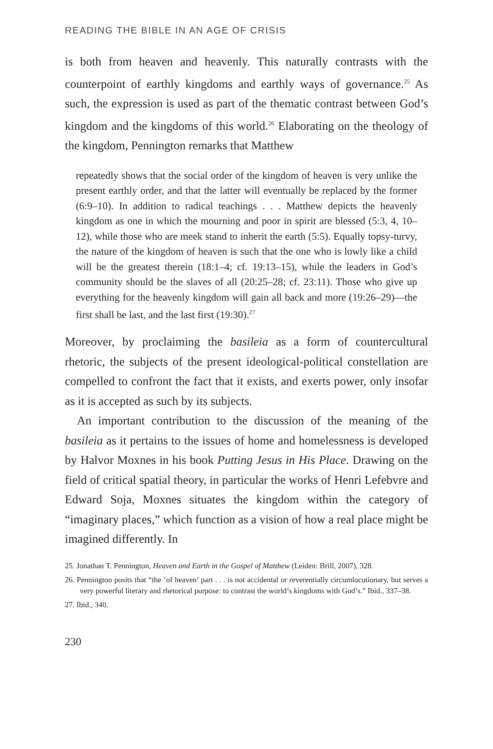READING THE BIBLE IN AN AGE OF CRISIS
is both from heaven and heavenly. This naturally contrasts with the counterpoint of earthly kingdoms and earthly ways of governance.<sup>25</sup> As such, the expression is used as part of the thematic contrast between God’s kingdom and the kingdoms of this world.<sup>26</sup> Elaborating on the theology of the kingdom, Pennington remarks that Matthew
repeatedly shows that the social order of the kingdom of heaven is very unlike the present earthly order, and that the latter will eventually be replaced by the former (6:9–10). In addition to radical teachings . . . Matthew depicts the heavenly kingdom as one in which the mourning and poor in spirit are blessed (5:3, 4, 10–12), while those who are meek stand to inherit the earth (5:5). Equally topsy-turvy, the nature of the kingdom of heaven is such that the one who is lowly like a child will be the greatest therein (18:1–4; cf. 19:13–15), while the leaders in God’s community should be the slaves of all (20:25–28; cf. 23:11). Those who give up everything for the heavenly kingdom will gain all back and more (19:26–29)—the first shall be last, and the last first (19:30).<sup>27</sup>
Moreover, by proclaiming the basileia as a form of countercultural rhetoric, the subjects of the present ideological-political constellation are compelled to confront the fact that it exists, and exerts power, only insofar as it is accepted as such by its subjects.
An important contribution to the discussion of the meaning of the basileia as it pertains to the issues of home and homelessness is developed by Halvor Moxnes in his book Putting Jesus in His Place. Drawing on the field of critical spatial theory, in particular the works of Henri Lefebvre and Edward Soja, Moxnes situates the kingdom within the category of “imaginary places,” which function as a vision of how a real place might be imagined differently. In
25. Jonathan T. Pennington, Heaven and Earth in the Gospel of Matthew (Leiden: Brill, 2007), 328.
26. Pennington posits that “the ‘of heaven’ part . . . is not accidental or reverentially circumlocutionary, but serves a very powerful literary and rhetorical purpose: to contrast the world’s kingdoms with God’s.” Ibid., 337–38.
27. Ibid., 340.
230